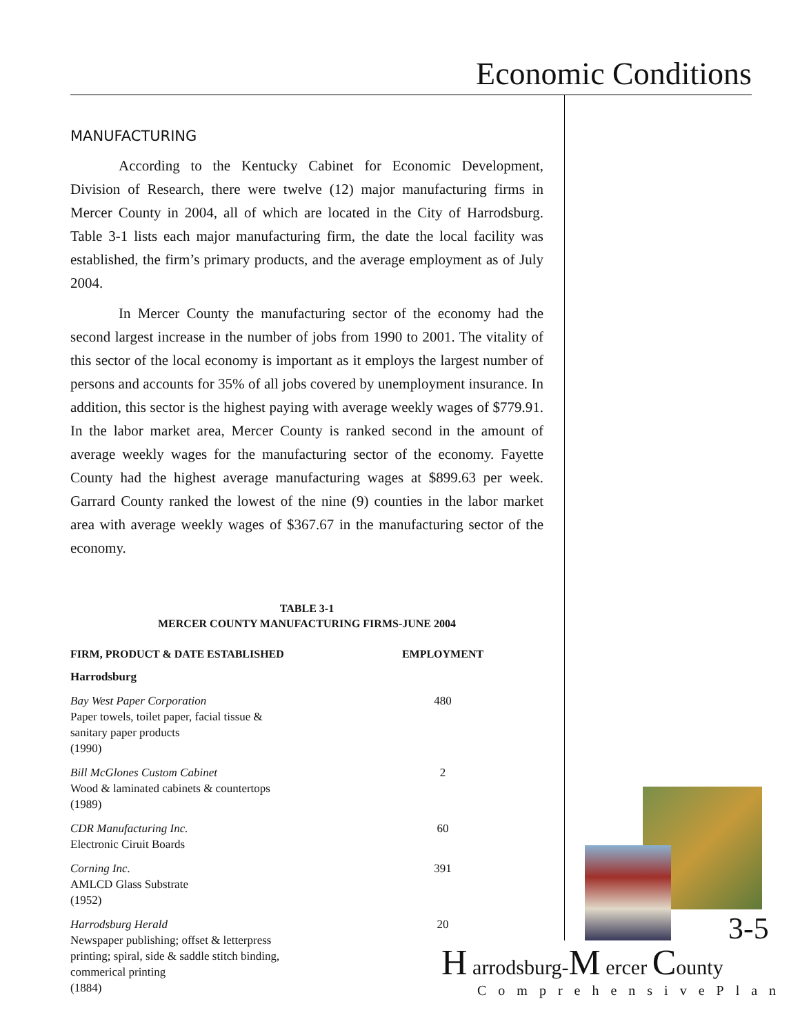Economic Conditions
MANUFACTURING
According to the Kentucky Cabinet for Economic Development, Division of Research, there were twelve (12) major manufacturing firms in Mercer County in 2004, all of which are located in the City of Harrodsburg. Table 3-1 lists each major manufacturing firm, the date the local facility was established, the firm’s primary products, and the average employment as of July 2004.
In Mercer County the manufacturing sector of the economy had the second largest increase in the number of jobs from 1990 to 2001. The vitality of this sector of the local economy is important as it employs the largest number of persons and accounts for 35% of all jobs covered by unemployment insurance. In addition, this sector is the highest paying with average weekly wages of $779.91. In the labor market area, Mercer County is ranked second in the amount of average weekly wages for the manufacturing sector of the economy. Fayette County had the highest average manufacturing wages at $899.63 per week. Garrard County ranked the lowest of the nine (9) counties in the labor market area with average weekly wages of $367.67 in the manufacturing sector of the economy.
TABLE 3-1
MERCER COUNTY MANUFACTURING FIRMS-JUNE 2004
| FIRM, PRODUCT & DATE ESTABLISHED | EMPLOYMENT |
| --- | --- |
| Harrodsburg | |
| Bay West Paper Corporation Paper towels, toilet paper, facial tissue & sanitary paper products (1990) | 480 |
| Bill McGlones Custom Cabinet Wood & laminated cabinets & countertops (1989) | 2 |
| CDR Manufacturing Inc. Electronic Ciruit Boards | 60 |
| Corning Inc. AMLCD Glass Substrate (1952) | 391 |
| Harrodsburg Herald Newspaper publishing; offset & letterpress printing; spiral, side & saddle stitch binding, commerical printing (1884) | 20 |
3-5
H arrodsburg-M ercer County
ComprehensivePlan